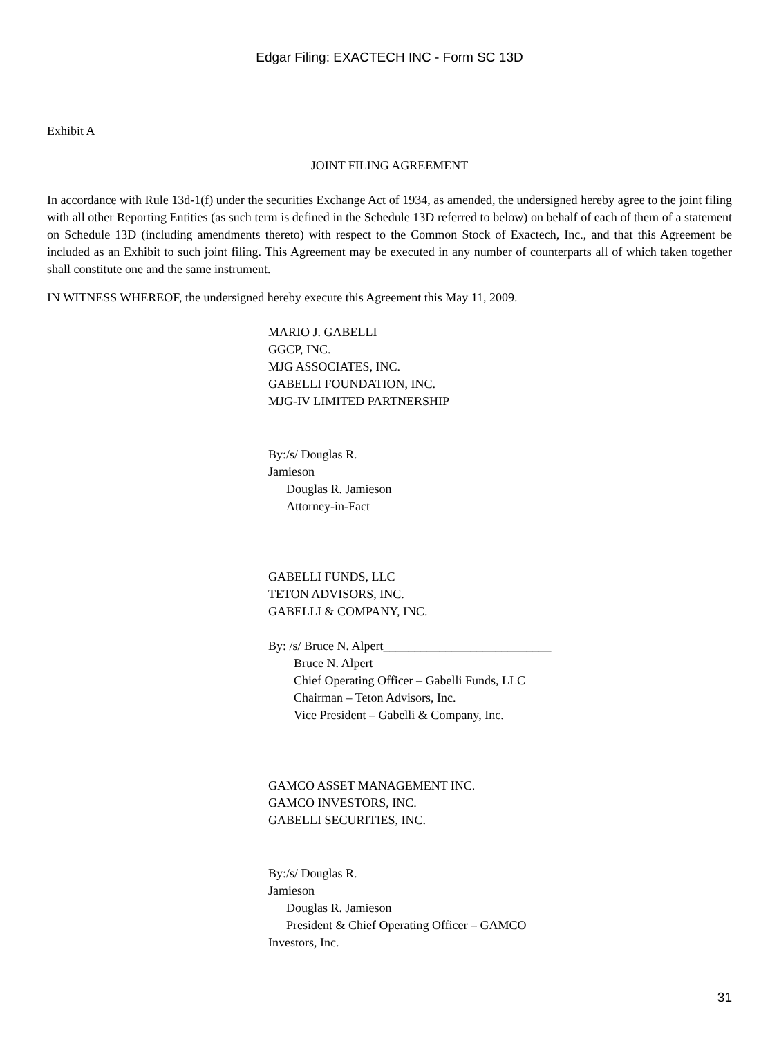Edgar Filing: EXACTECH INC - Form SC 13D
Exhibit A
JOINT FILING AGREEMENT
In accordance with Rule 13d-1(f) under the securities Exchange Act of 1934, as amended, the undersigned hereby agree to the joint filing with all other Reporting Entities (as such term is defined in the Schedule 13D referred to below) on behalf of each of them of a statement on Schedule 13D (including amendments thereto) with respect to the Common Stock of Exactech, Inc., and that this Agreement be included as an Exhibit to such joint filing. This Agreement may be executed in any number of counterparts all of which taken together shall constitute one and the same instrument.
IN WITNESS WHEREOF, the undersigned hereby execute this Agreement this May 11, 2009.
MARIO J. GABELLI
GGCP, INC.
MJG ASSOCIATES, INC.
GABELLI FOUNDATION, INC.
MJG-IV LIMITED PARTNERSHIP
By:/s/ Douglas R.
Jamieson
Douglas R. Jamieson
Attorney-in-Fact
GABELLI FUNDS, LLC
TETON ADVISORS, INC.
GABELLI & COMPANY, INC.
By: /s/ Bruce N. Alpert___________________________
Bruce N. Alpert
Chief Operating Officer – Gabelli Funds, LLC
Chairman – Teton Advisors, Inc.
Vice President – Gabelli & Company, Inc.
GAMCO ASSET MANAGEMENT INC.
GAMCO INVESTORS, INC.
GABELLI SECURITIES, INC.
By:/s/ Douglas R.
Jamieson
Douglas R. Jamieson
President & Chief Operating Officer – GAMCO
Investors, Inc.
31